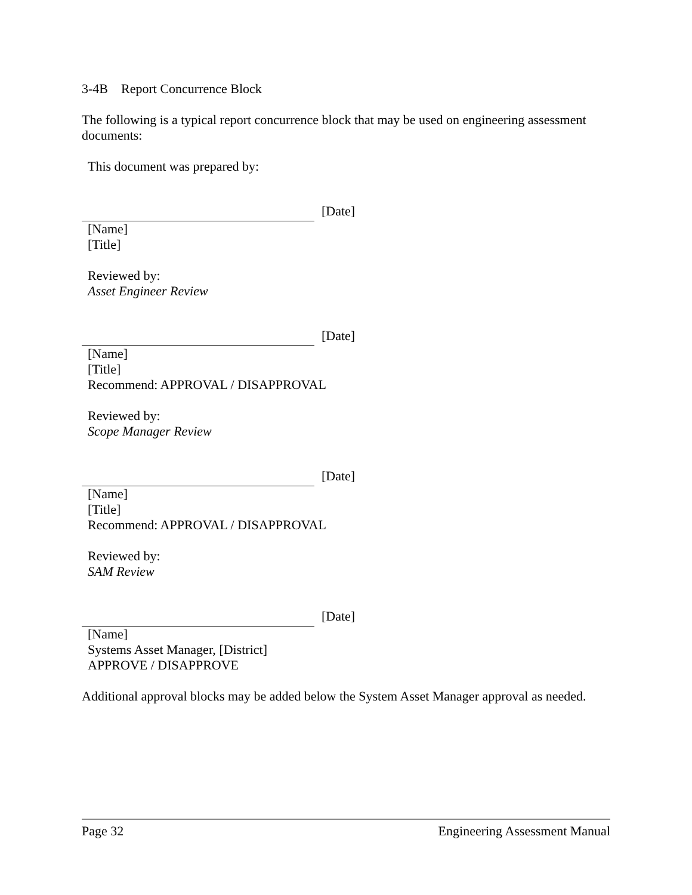3-4B Report Concurrence Block
The following is a typical report concurrence block that may be used on engineering assessment documents:
This document was prepared by:
[Date]
[Name]
[Title]
Reviewed by:
Asset Engineer Review
[Date]
[Name]
[Title]
Recommend: APPROVAL / DISAPPROVAL
Reviewed by:
Scope Manager Review
[Date]
[Name]
[Title]
Recommend: APPROVAL / DISAPPROVAL
Reviewed by:
SAM Review
[Date]
[Name]
Systems Asset Manager, [District]
APPROVE / DISAPPROVE
Additional approval blocks may be added below the System Asset Manager approval as needed.
Page 32 Engineering Assessment Manual